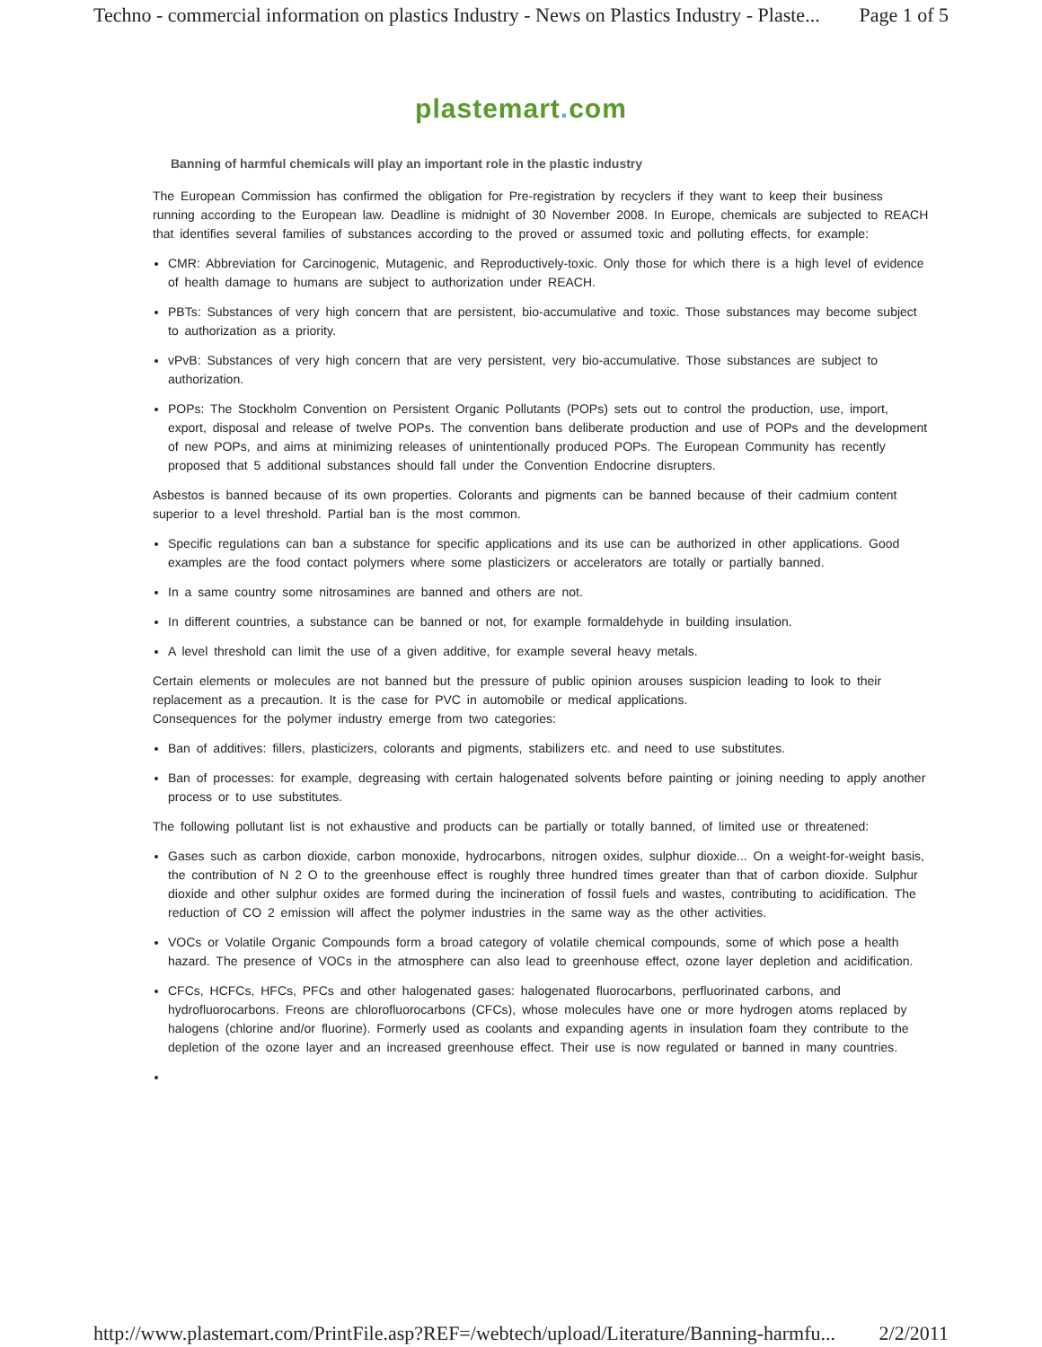Techno - commercial information on plastics Industry - News on Plastics Industry - Plaste... Page 1 of 5
plastemart. com
Banning of harmful chemicals will play an important role in the plastic industry
The European Commission has confirmed the obligation for Pre-registration by recyclers if they want to keep their business running according to the European law. Deadline is midnight of 30 November 2008. In Europe, chemicals are subjected to REACH that identifies several families of substances according to the proved or assumed toxic and polluting effects, for example:
CMR: Abbreviation for Carcinogenic, Mutagenic, and Reproductively-toxic. Only those for which there is a high level of evidence of health damage to humans are subject to authorization under REACH.
PBTs: Substances of very high concern that are persistent, bio-accumulative and toxic. Those substances may become subject to authorization as a priority.
vPvB: Substances of very high concern that are very persistent, very bio-accumulative. Those substances are subject to authorization.
POPs: The Stockholm Convention on Persistent Organic Pollutants (POPs) sets out to control the production, use, import, export, disposal and release of twelve POPs. The convention bans deliberate production and use of POPs and the development of new POPs, and aims at minimizing releases of unintentionally produced POPs. The European Community has recently proposed that 5 additional substances should fall under the Convention Endocrine disrupters.
Asbestos is banned because of its own properties. Colorants and pigments can be banned because of their cadmium content superior to a level threshold. Partial ban is the most common.
Specific regulations can ban a substance for specific applications and its use can be authorized in other applications. Good examples are the food contact polymers where some plasticizers or accelerators are totally or partially banned.
In a same country some nitrosamines are banned and others are not.
In different countries, a substance can be banned or not, for example formaldehyde in building insulation.
A level threshold can limit the use of a given additive, for example several heavy metals.
Certain elements or molecules are not banned but the pressure of public opinion arouses suspicion leading to look to their replacement as a precaution. It is the case for PVC in automobile or medical applications.
Consequences for the polymer industry emerge from two categories:
Ban of additives: fillers, plasticizers, colorants and pigments, stabilizers etc. and need to use substitutes.
Ban of processes: for example, degreasing with certain halogenated solvents before painting or joining needing to apply another process or to use substitutes.
The following pollutant list is not exhaustive and products can be partially or totally banned, of limited use or threatened:
Gases such as carbon dioxide, carbon monoxide, hydrocarbons, nitrogen oxides, sulphur dioxide... On a weight-for-weight basis, the contribution of N 2 O to the greenhouse effect is roughly three hundred times greater than that of carbon dioxide. Sulphur dioxide and other sulphur oxides are formed during the incineration of fossil fuels and wastes, contributing to acidification. The reduction of CO 2 emission will affect the polymer industries in the same way as the other activities.
VOCs or Volatile Organic Compounds form a broad category of volatile chemical compounds, some of which pose a health hazard. The presence of VOCs in the atmosphere can also lead to greenhouse effect, ozone layer depletion and acidification.
CFCs, HCFCs, HFCs, PFCs and other halogenated gases: halogenated fluorocarbons, perfluorinated carbons, and hydrofluorocarbons. Freons are chlorofluorocarbons (CFCs), whose molecules have one or more hydrogen atoms replaced by halogens (chlorine and/or fluorine). Formerly used as coolants and expanding agents in insulation foam they contribute to the depletion of the ozone layer and an increased greenhouse effect. Their use is now regulated or banned in many countries.
http://www.plastemart.com/PrintFile.asp?REF=/webtech/upload/Literature/Banning-harmfu... 2/2/2011